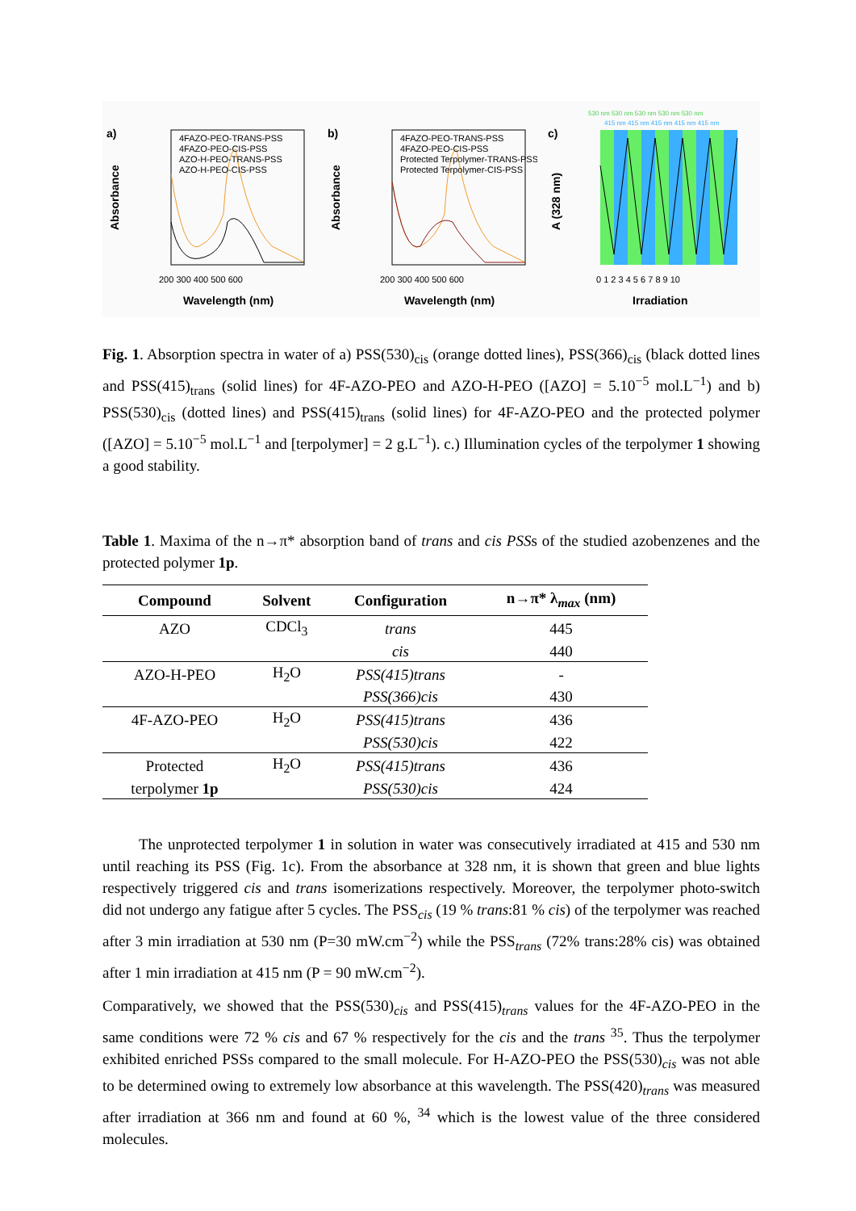a)
4FAZO-PEO-TRANS-PSS
4FAZO-PEO-CIS-PSS
AZO-H-PEO-TRANS-PSS
AZO-H-PEO-CIS-PSS
Absorbance
200 300 400 500 600
Wavelength (nm)
b)
4FAZO-PEO-TRANS-PSS
4FAZO-PEO-CIS-PSS
Protected Terpolymer-TRANS-PSS
Protected Terpolymer-CIS-PSS
Absorbance
200 300 400 500 600
Wavelength (nm)
530 nm 530 nm 530 nm 530 nm 530 nm
415 nm 415 nm 415 nm 415 nm 415 nm
c)
A (328 nm)
0 1 2 3 4 5 6 7 8 9 10
Irradiation
Fig. 1. Absorption spectra in water of a) PSS(530)<sub>cis</sub> (orange dotted lines), PSS(366)<sub>cis</sub> (black dotted lines and PSS(415)<sub>trans</sub> (solid lines) for 4F-AZO-PEO and AZO-H-PEO ([AZO] = 5.10<sup>−5</sup> mol.L<sup>−1</sup>) and b) PSS(530)<sub>cis</sub> (dotted lines) and PSS(415)<sub>trans</sub> (solid lines) for 4F-AZO-PEO and the protected polymer ([AZO] = 5.10<sup>−5</sup> mol.L<sup>−1</sup> and [terpolymer] = 2 g.L<sup>−1</sup>). c.) Illumination cycles of the terpolymer 1 showing a good stability.
Table 1. Maxima of the n→π* absorption band of trans and cis PSSs of the studied azobenzenes and the protected polymer 1p.
| Compound | Solvent | Configuration | n→π* λ<sub>max</sub> (nm) |
| --- | --- | --- | --- |
| AZO | CDCl<sub>3</sub> | trans | 445 |
| | | cis | 440 |
| AZO-H-PEO | H<sub>2</sub>O | PSS(415)trans | - |
| | | PSS(366)cis | 430 |
| 4F-AZO-PEO | H<sub>2</sub>O | PSS(415)trans | 436 |
| | | PSS(530)cis | 422 |
| Protected | H<sub>2</sub>O | PSS(415)trans | 436 |
| terpolymer 1p | | PSS(530)cis | 424 |
The unprotected terpolymer 1 in solution in water was consecutively irradiated at 415 and 530 nm until reaching its PSS (Fig. 1c). From the absorbance at 328 nm, it is shown that green and blue lights respectively triggered cis and trans isomerizations respectively. Moreover, the terpolymer photo-switch did not undergo any fatigue after 5 cycles. The PSS<sub>cis</sub> (19 % trans:81 % cis) of the terpolymer was reached after 3 min irradiation at 530 nm (P=30 mW.cm<sup>−2</sup>) while the PSS<sub>trans</sub> (72% trans:28% cis) was obtained after 1 min irradiation at 415 nm (P = 90 mW.cm<sup>−2</sup>).
Comparatively, we showed that the PSS(530)<sub>cis</sub> and PSS(415)<sub>trans</sub> values for the 4F-AZO-PEO in the same conditions were 72 % cis and 67 % respectively for the cis and the trans <sup>35</sup>. Thus the terpolymer exhibited enriched PSSs compared to the small molecule. For H-AZO-PEO the PSS(530)<sub>cis</sub> was not able to be determined owing to extremely low absorbance at this wavelength. The PSS(420)<sub>trans</sub> was measured after irradiation at 366 nm and found at 60 %, <sup>34</sup> which is the lowest value of the three considered molecules.